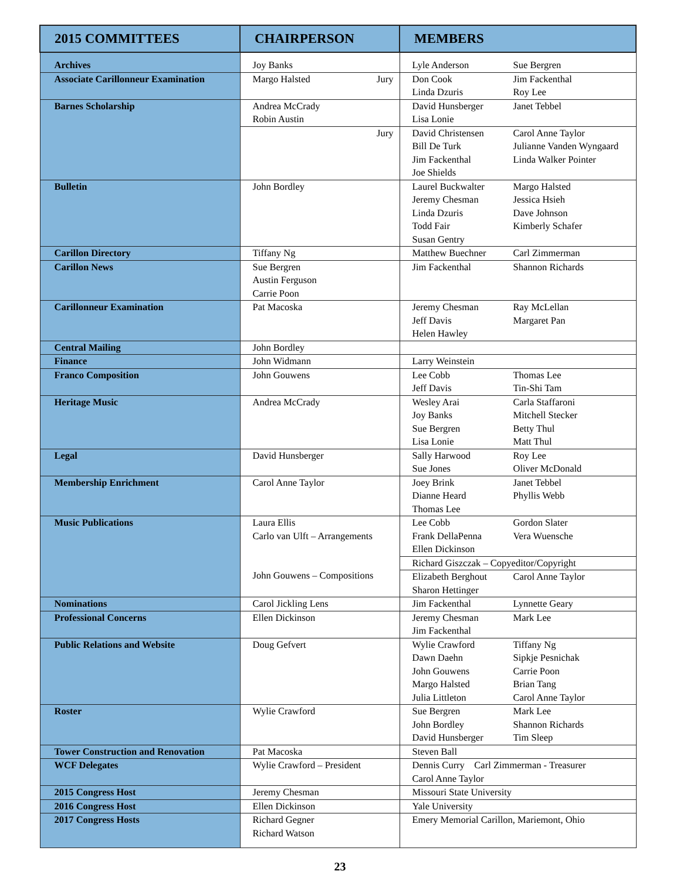| 2015 COMMITTEES | CHAIRPERSON | MEMBERS |
| --- | --- | --- |
| Archives | Joy Banks | Lyle Anderson Sue Bergren |
| Associate Carillonneur Examination | Margo Halsted Jury | Don Cook Jim Fackenthal Linda Dzuris Roy Lee |
| Barnes Scholarship | Andrea McCrady Robin Austin | David Hunsberger Janet Tebbel Lisa Lonie |
| | Jury | David Christensen Carol Anne Taylor Bill De Turk Julianne Vanden Wyngaard Jim Fackenthal Linda Walker Pointer Joe Shields |
| Bulletin | John Bordley | Laurel Buckwalter Margo Halsted Jeremy Chesman Jessica Hsieh Linda Dzuris Dave Johnson Todd Fair Kimberly Schafer Susan Gentry |
| Carillon Directory | Tiffany Ng | Matthew Buechner Carl Zimmerman |
| Carillon News | Sue Bergren Austin Ferguson Carrie Poon | Jim Fackenthal Shannon Richards |
| Carillonneur Examination | Pat Macoska | Jeremy Chesman Ray McLellan Jeff Davis Margaret Pan Helen Hawley |
| Central Mailing | John Bordley | |
| Finance | John Widmann | Larry Weinstein |
| Franco Composition | John Gouwens | Lee Cobb Thomas Lee Jeff Davis Tin-Shi Tam |
| Heritage Music | Andrea McCrady | Wesley Arai Carla Staffaroni Joy Banks Mitchell Stecker Sue Bergren Betty Thul Lisa Lonie Matt Thul |
| Legal | David Hunsberger | Sally Harwood Roy Lee Sue Jones Oliver McDonald |
| Membership Enrichment | Carol Anne Taylor | Joey Brink Janet Tebbel Dianne Heard Phyllis Webb Thomas Lee |
| Music Publications | Laura Ellis Carlo van Ulft – Arrangements John Gouwens – Compositions | Lee Cobb Gordon Slater Frank DellaPenna Vera Wuensche Ellen Dickinson |
| | | Richard Giszczak – Copyeditor/Copyright |
| | | Elizabeth Berghout Carol Anne Taylor Sharon Hettinger |
| Nominations | Carol Jickling Lens | Jim Fackenthal Lynnette Geary |
| Professional Concerns | Ellen Dickinson | Jeremy Chesman Mark Lee Jim Fackenthal |
| Public Relations and Website | Doug Gefvert | Wylie Crawford Tiffany Ng Dawn Daehn Sipkje Pesnichak John Gouwens Carrie Poon Margo Halsted Brian Tang Julia Littleton Carol Anne Taylor |
| Roster | Wylie Crawford | Sue Bergren Mark Lee John Bordley Shannon Richards David Hunsberger Tim Sleep |
| Tower Construction and Renovation | Pat Macoska | Steven Ball |
| WCF Delegates | Wylie Crawford – President | Dennis Curry Carl Zimmerman - Treasurer Carol Anne Taylor |
| 2015 Congress Host | Jeremy Chesman | Missouri State University |
| 2016 Congress Host | Ellen Dickinson | Yale University |
| 2017 Congress Hosts | Richard Gegner Richard Watson | Emery Memorial Carillon, Mariemont, Ohio |
23